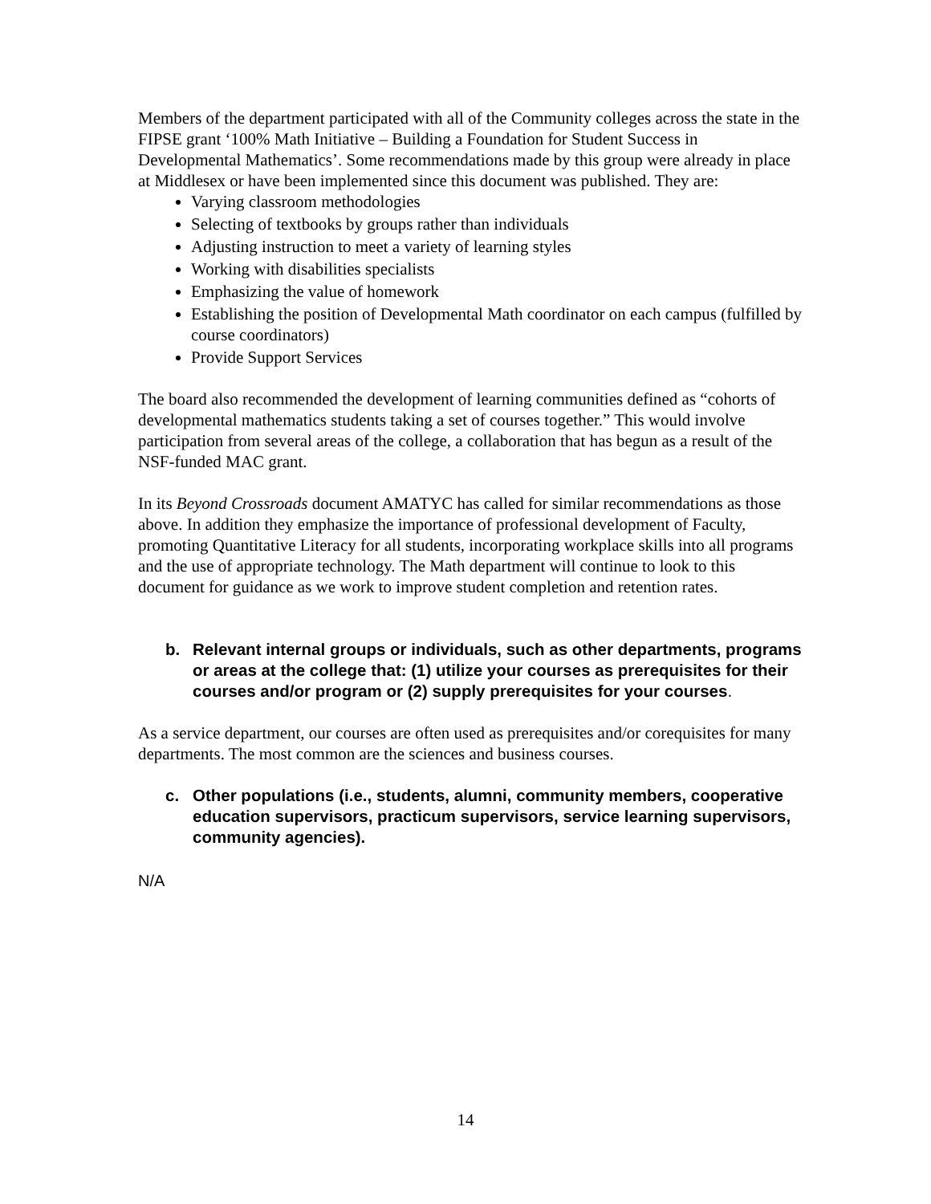Members of the department participated with all of the Community colleges across the state in the FIPSE grant ‘100% Math Initiative – Building a Foundation for Student Success in Developmental Mathematics’. Some recommendations made by this group were already in place at Middlesex or have been implemented since this document was published. They are:
Varying classroom methodologies
Selecting of textbooks by groups rather than individuals
Adjusting instruction to meet a variety of learning styles
Working with disabilities specialists
Emphasizing the value of homework
Establishing the position of Developmental Math coordinator on each campus (fulfilled by course coordinators)
Provide Support Services
The board also recommended the development of learning communities defined as “cohorts of developmental mathematics students taking a set of courses together.” This would involve participation from several areas of the college, a collaboration that has begun as a result of the NSF-funded MAC grant.
In its Beyond Crossroads document AMATYC has called for similar recommendations as those above. In addition they emphasize the importance of professional development of Faculty, promoting Quantitative Literacy for all students, incorporating workplace skills into all programs and the use of appropriate technology. The Math department will continue to look to this document for guidance as we work to improve student completion and retention rates.
b. Relevant internal groups or individuals, such as other departments, programs or areas at the college that: (1) utilize your courses as prerequisites for their courses and/or program or (2) supply prerequisites for your courses.
As a service department, our courses are often used as prerequisites and/or corequisites for many departments. The most common are the sciences and business courses.
c. Other populations (i.e., students, alumni, community members, cooperative education supervisors, practicum supervisors, service learning supervisors, community agencies).
N/A
14